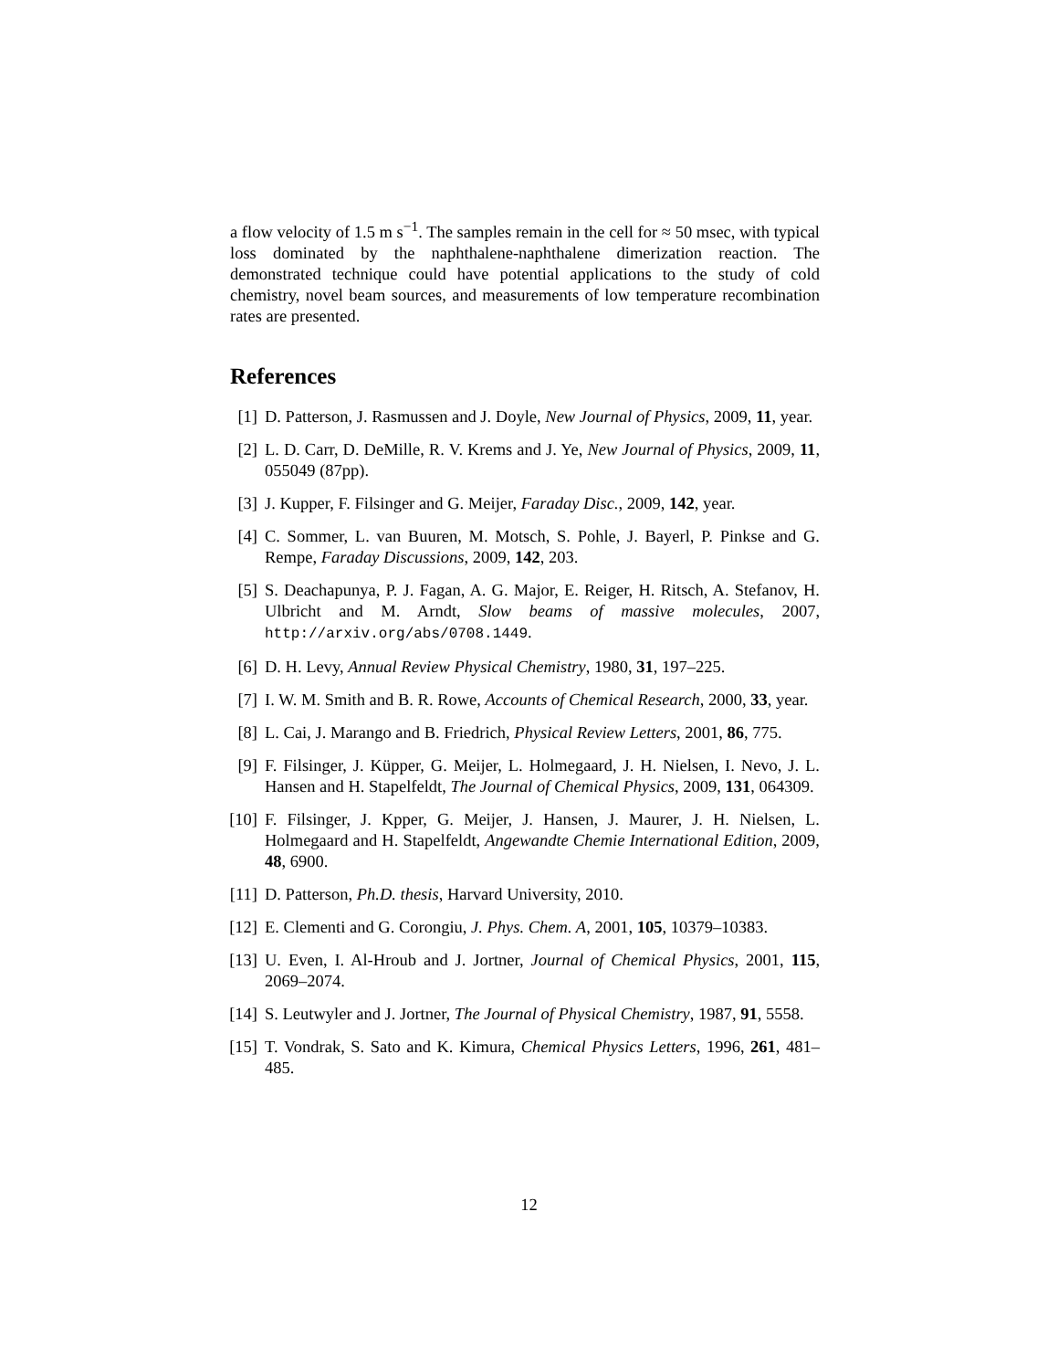a flow velocity of 1.5 m s<sup>−1</sup>. The samples remain in the cell for ≈ 50 msec, with typical loss dominated by the naphthalene-naphthalene dimerization reaction. The demonstrated technique could have potential applications to the study of cold chemistry, novel beam sources, and measurements of low temperature recombination rates are presented.
References
[1] D. Patterson, J. Rasmussen and J. Doyle, New Journal of Physics, 2009, 11, year.
[2] L. D. Carr, D. DeMille, R. V. Krems and J. Ye, New Journal of Physics, 2009, 11, 055049 (87pp).
[3] J. Kupper, F. Filsinger and G. Meijer, Faraday Disc., 2009, 142, year.
[4] C. Sommer, L. van Buuren, M. Motsch, S. Pohle, J. Bayerl, P. Pinkse and G. Rempe, Faraday Discussions, 2009, 142, 203.
[5] S. Deachapunya, P. J. Fagan, A. G. Major, E. Reiger, H. Ritsch, A. Stefanov, H. Ulbricht and M. Arndt, Slow beams of massive molecules, 2007, http://arxiv.org/abs/0708.1449.
[6] D. H. Levy, Annual Review Physical Chemistry, 1980, 31, 197–225.
[7] I. W. M. Smith and B. R. Rowe, Accounts of Chemical Research, 2000, 33, year.
[8] L. Cai, J. Marango and B. Friedrich, Physical Review Letters, 2001, 86, 775.
[9] F. Filsinger, J. Küpper, G. Meijer, L. Holmegaard, J. H. Nielsen, I. Nevo, J. L. Hansen and H. Stapelfeldt, The Journal of Chemical Physics, 2009, 131, 064309.
[10] F. Filsinger, J. Kpper, G. Meijer, J. Hansen, J. Maurer, J. H. Nielsen, L. Holmegaard and H. Stapelfeldt, Angewandte Chemie International Edition, 2009, 48, 6900.
[11] D. Patterson, Ph.D. thesis, Harvard University, 2010.
[12] E. Clementi and G. Corongiu, J. Phys. Chem. A, 2001, 105, 10379–10383.
[13] U. Even, I. Al-Hroub and J. Jortner, Journal of Chemical Physics, 2001, 115, 2069–2074.
[14] S. Leutwyler and J. Jortner, The Journal of Physical Chemistry, 1987, 91, 5558.
[15] T. Vondrak, S. Sato and K. Kimura, Chemical Physics Letters, 1996, 261, 481–485.
12